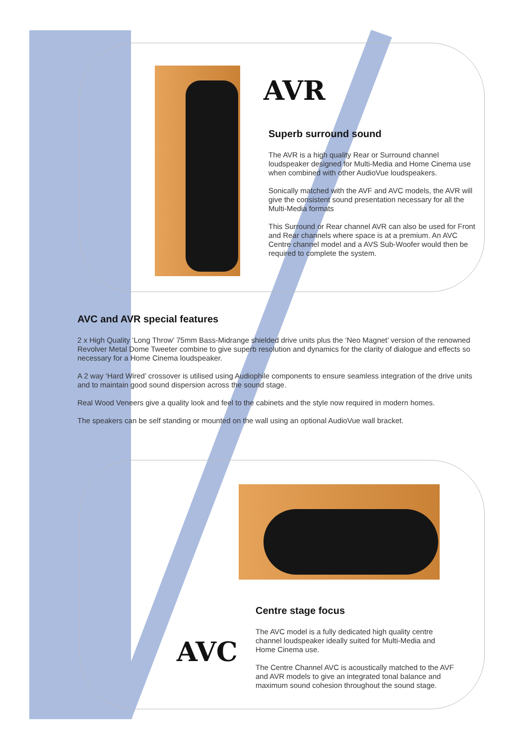AVR
Superb surround sound
The AVR is a high quality Rear or Surround channel loudspeaker designed for Multi-Media and Home Cinema use when combined with other AudioVue loudspeakers.
Sonically matched with the AVF and AVC models, the AVR will give the consistent sound presentation necessary for all the Multi-Media formats
This Surround or Rear channel AVR can also be used for Front and Rear channels where space is at a premium. An AVC Centre channel model and a AVS Sub-Woofer would then be required to complete the system.
AVC and AVR special features
2 x High Quality ‘Long Throw’ 75mm Bass-Midrange shielded drive units plus the ‘Neo Magnet’ version of the renowned Revolver Metal Dome Tweeter combine to give superb resolution and dynamics for the clarity of dialogue and effects so necessary for a Home Cinema loudspeaker.
A 2 way ‘Hard Wired’ crossover is utilised using Audiophile components to ensure seamless integration of the drive units and to maintain good sound dispersion across the sound stage.
Real Wood Veneers give a quality look and feel to the cabinets and the style now required in modern homes.
The speakers can be self standing or mounted on the wall using an optional AudioVue wall bracket.
Centre stage focus
The AVC model is a fully dedicated high quality centre channel loudspeaker ideally suited for Multi-Media and Home Cinema use.
The Centre Channel AVC is acoustically matched to the AVF and AVR models to give an integrated tonal balance and maximum sound cohesion throughout the sound stage.
AVC